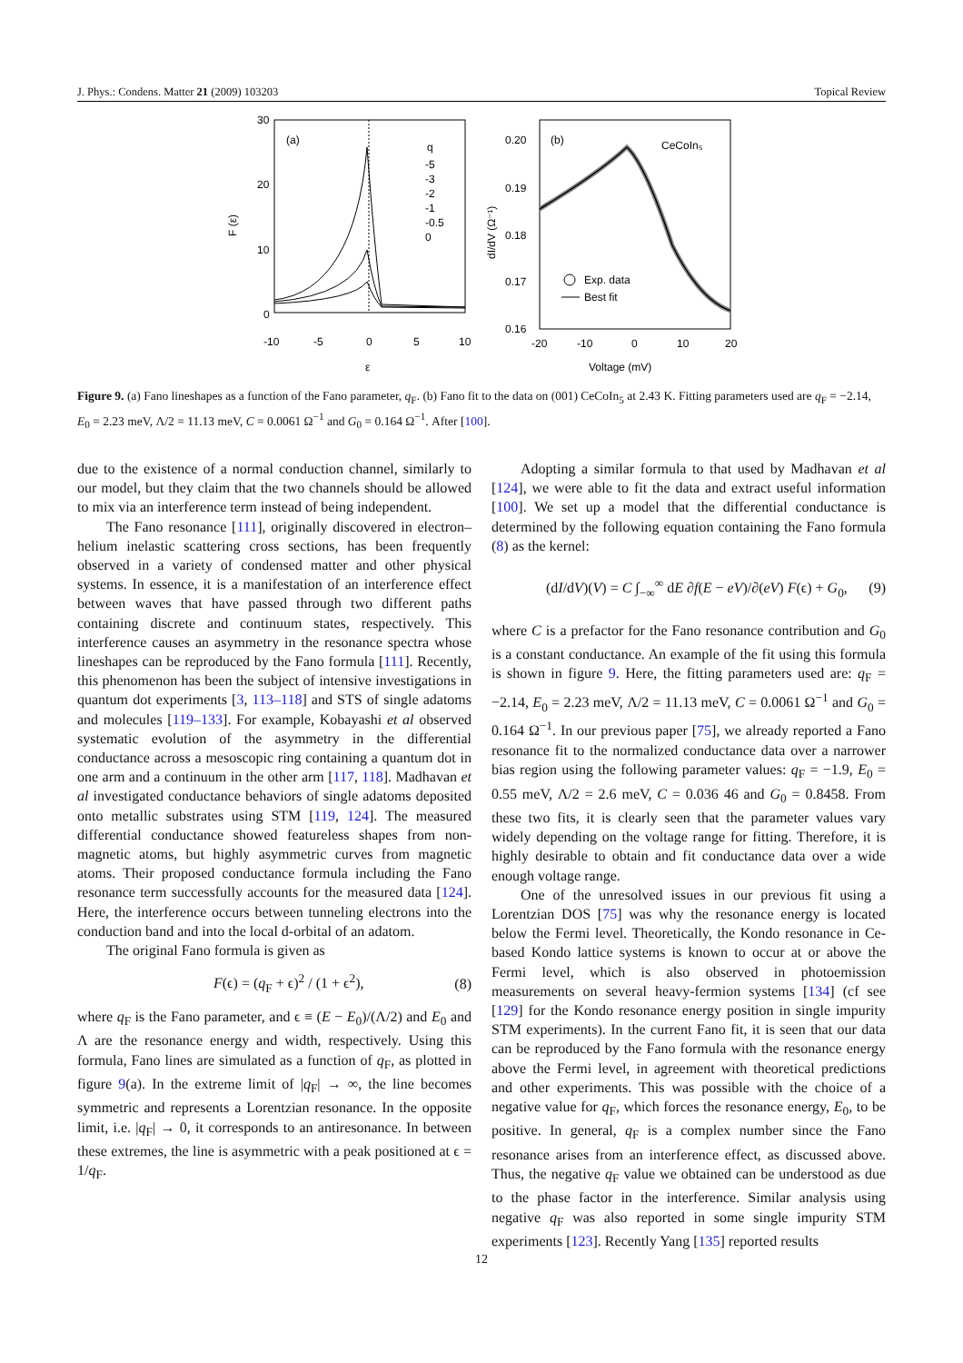J. Phys.: Condens. Matter 21 (2009) 103203 Topical Review
30
20
10
0
-10
-5
0
5
10
ε
F (ε)
(a)
q
-5
-3
-2
-1
-0.5
0
0.20
0.19
0.18
0.17
0.16
-20
-10
0
10
20
Voltage (mV)
dI/dV (Ω⁻¹)
(b)
CeCoIn₅
Exp. data
Best fit
Figure 9. (a) Fano lineshapes as a function of the Fano parameter, q<sub>F</sub>. (b) Fano fit to the data on (001) CeCoIn<sub>5</sub> at 2.43 K. Fitting parameters used are q<sub>F</sub> = −2.14, E<sub>0</sub> = 2.23 meV, Λ/2 = 11.13 meV, C = 0.0061 Ω<sup>−1</sup> and G<sub>0</sub> = 0.164 Ω<sup>−1</sup>. After [100].
due to the existence of a normal conduction channel, similarly to our model, but they claim that the two channels should be allowed to mix via an interference term instead of being independent.
The Fano resonance [111], originally discovered in electron–helium inelastic scattering cross sections, has been frequently observed in a variety of condensed matter and other physical systems. In essence, it is a manifestation of an interference effect between waves that have passed through two different paths containing discrete and continuum states, respectively. This interference causes an asymmetry in the resonance spectra whose lineshapes can be reproduced by the Fano formula [111]. Recently, this phenomenon has been the subject of intensive investigations in quantum dot experiments [3, 113–118] and STS of single adatoms and molecules [119–133]. For example, Kobayashi et al observed systematic evolution of the asymmetry in the differential conductance across a mesoscopic ring containing a quantum dot in one arm and a continuum in the other arm [117, 118]. Madhavan et al investigated conductance behaviors of single adatoms deposited onto metallic substrates using STM [119, 124]. The measured differential conductance showed featureless shapes from non-magnetic atoms, but highly asymmetric curves from magnetic atoms. Their proposed conductance formula including the Fano resonance term successfully accounts for the measured data [124]. Here, the interference occurs between tunneling electrons into the conduction band and into the local d-orbital of an adatom.
The original Fano formula is given as
F(ϵ) = (q<sub>F</sub> + ϵ)<sup>2</sup> / (1 + ϵ<sup>2</sup>), (8)
where q<sub>F</sub> is the Fano parameter, and ϵ ≡ (E − E<sub>0</sub>)/(Λ/2) and E<sub>0</sub> and Λ are the resonance energy and width, respectively. Using this formula, Fano lines are simulated as a function of q<sub>F</sub>, as plotted in figure 9(a). In the extreme limit of |q<sub>F</sub>| → ∞, the line becomes symmetric and represents a Lorentzian resonance. In the opposite limit, i.e. |q<sub>F</sub>| → 0, it corresponds to an antiresonance. In between these extremes, the line is asymmetric with a peak positioned at ϵ = 1/q<sub>F</sub>.
Adopting a similar formula to that used by Madhavan et al [124], we were able to fit the data and extract useful information [100]. We set up a model that the differential conductance is determined by the following equation containing the Fano formula (8) as the kernel:
(dI/dV)(V) = C ∫<sub>−∞</sub><sup>∞</sup> dE ∂f(E − eV)/∂(eV) F(ϵ) + G<sub>0</sub>, (9)
where C is a prefactor for the Fano resonance contribution and G<sub>0</sub> is a constant conductance. An example of the fit using this formula is shown in figure 9. Here, the fitting parameters used are: q<sub>F</sub> = −2.14, E<sub>0</sub> = 2.23 meV, Λ/2 = 11.13 meV, C = 0.0061 Ω<sup>−1</sup> and G<sub>0</sub> = 0.164 Ω<sup>−1</sup>. In our previous paper [75], we already reported a Fano resonance fit to the normalized conductance data over a narrower bias region using the following parameter values: q<sub>F</sub> = −1.9, E<sub>0</sub> = 0.55 meV, Λ/2 = 2.6 meV, C = 0.036 46 and G<sub>0</sub> = 0.8458. From these two fits, it is clearly seen that the parameter values vary widely depending on the voltage range for fitting. Therefore, it is highly desirable to obtain and fit conductance data over a wide enough voltage range.
One of the unresolved issues in our previous fit using a Lorentzian DOS [75] was why the resonance energy is located below the Fermi level. Theoretically, the Kondo resonance in Ce-based Kondo lattice systems is known to occur at or above the Fermi level, which is also observed in photoemission measurements on several heavy-fermion systems [134] (cf see [129] for the Kondo resonance energy position in single impurity STM experiments). In the current Fano fit, it is seen that our data can be reproduced by the Fano formula with the resonance energy above the Fermi level, in agreement with theoretical predictions and other experiments. This was possible with the choice of a negative value for q<sub>F</sub>, which forces the resonance energy, E<sub>0</sub>, to be positive. In general, q<sub>F</sub> is a complex number since the Fano resonance arises from an interference effect, as discussed above. Thus, the negative q<sub>F</sub> value we obtained can be understood as due to the phase factor in the interference. Similar analysis using negative q<sub>F</sub> was also reported in some single impurity STM experiments [123]. Recently Yang [135] reported results
12